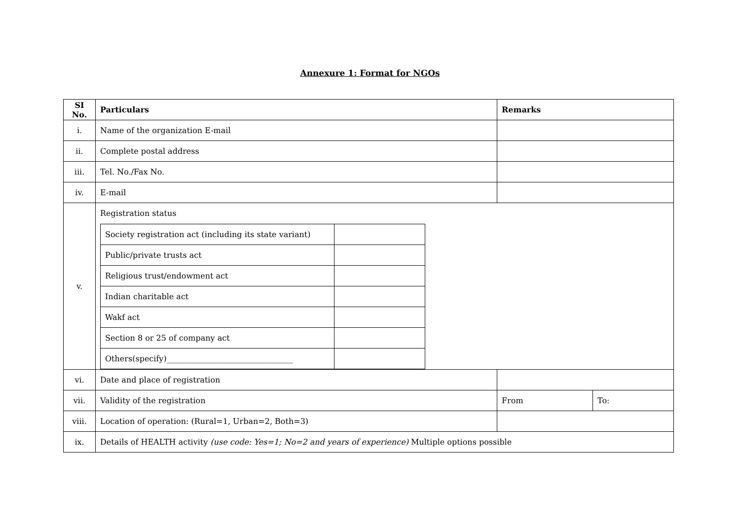Annexure 1: Format for NGOs
| SI No. | Particulars | Remarks | |
| --- | --- | --- | --- |
| i. | Name of the organization E-mail | | |
| ii. | Complete postal address | | |
| iii. | Tel. No./Fax No. | | |
| iv. | E-mail | | |
| v. | Registration status / Society registration act (including its state variant) / / / Public/private trusts act / / / Religious trust/endowment act / / / Indian charitable act / / / Wakf act / / / Section 8 or 25 of company act / / / Others(specify)________________________________ / / | | |
| vi. | Date and place of registration | | |
| vii. | Validity of the registration | From | To: |
| viii. | Location of operation: (Rural=1, Urban=2, Both=3) | | |
| ix. | Details of HEALTH activity (use code: Yes=1; No=2 and years of experience) Multiple options possible | | |